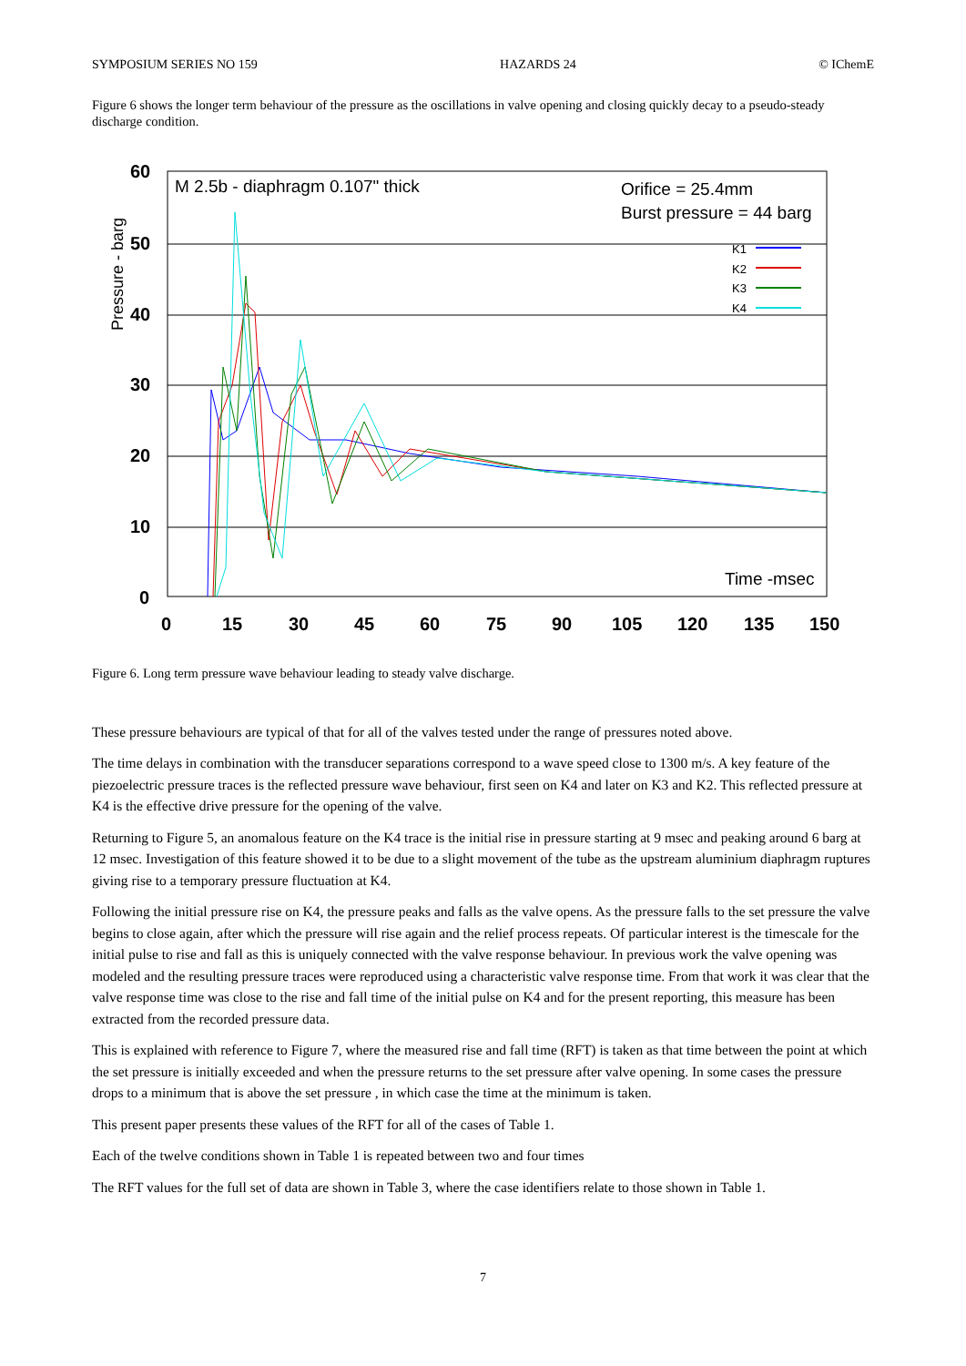SYMPOSIUM SERIES NO 159 HAZARDS 24 © IChemE
Figure 6 shows the longer term behaviour of the pressure as the oscillations in valve opening and closing quickly decay to a pseudo-steady discharge condition.
60
50
40
30
20
10
0
0
15
30
45
60
75
90
105
120
135
150
Pressure - barg
M 2.5b - diaphragm 0.107" thick
Orifice = 25.4mm
Burst pressure = 44 barg
K1
K2
K3
K4
Time -msec
Figure 6. Long term pressure wave behaviour leading to steady valve discharge.
These pressure behaviours are typical of that for all of the valves tested under the range of pressures noted above.
The time delays in combination with the transducer separations correspond to a wave speed close to 1300 m/s. A key feature of the piezoelectric pressure traces is the reflected pressure wave behaviour, first seen on K4 and later on K3 and K2. This reflected pressure at K4 is the effective drive pressure for the opening of the valve.
Returning to Figure 5, an anomalous feature on the K4 trace is the initial rise in pressure starting at 9 msec and peaking around 6 barg at 12 msec. Investigation of this feature showed it to be due to a slight movement of the tube as the upstream aluminium diaphragm ruptures giving rise to a temporary pressure fluctuation at K4.
Following the initial pressure rise on K4, the pressure peaks and falls as the valve opens. As the pressure falls to the set pressure the valve begins to close again, after which the pressure will rise again and the relief process repeats. Of particular interest is the timescale for the initial pulse to rise and fall as this is uniquely connected with the valve response behaviour. In previous work the valve opening was modeled and the resulting pressure traces were reproduced using a characteristic valve response time. From that work it was clear that the valve response time was close to the rise and fall time of the initial pulse on K4 and for the present reporting, this measure has been extracted from the recorded pressure data.
This is explained with reference to Figure 7, where the measured rise and fall time (RFT) is taken as that time between the point at which the set pressure is initially exceeded and when the pressure returns to the set pressure after valve opening. In some cases the pressure drops to a minimum that is above the set pressure , in which case the time at the minimum is taken.
This present paper presents these values of the RFT for all of the cases of Table 1.
Each of the twelve conditions shown in Table 1 is repeated between two and four times
The RFT values for the full set of data are shown in Table 3, where the case identifiers relate to those shown in Table 1.
7